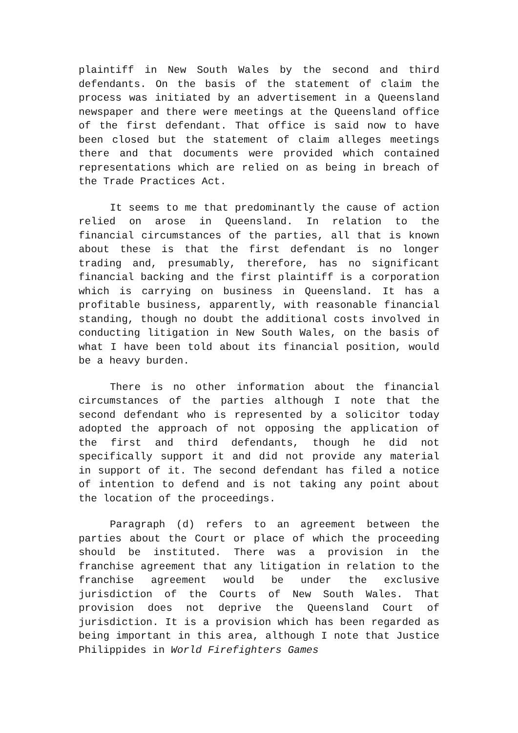plaintiff in New South Wales by the second and third defendants. On the basis of the statement of claim the process was initiated by an advertisement in a Queensland newspaper and there were meetings at the Queensland office of the first defendant. That office is said now to have been closed but the statement of claim alleges meetings there and that documents were provided which contained representations which are relied on as being in breach of the Trade Practices Act.
It seems to me that predominantly the cause of action relied on arose in Queensland. In relation to the financial circumstances of the parties, all that is known about these is that the first defendant is no longer trading and, presumably, therefore, has no significant financial backing and the first plaintiff is a corporation which is carrying on business in Queensland. It has a profitable business, apparently, with reasonable financial standing, though no doubt the additional costs involved in conducting litigation in New South Wales, on the basis of what I have been told about its financial position, would be a heavy burden.
There is no other information about the financial circumstances of the parties although I note that the second defendant who is represented by a solicitor today adopted the approach of not opposing the application of the first and third defendants, though he did not specifically support it and did not provide any material in support of it. The second defendant has filed a notice of intention to defend and is not taking any point about the location of the proceedings.
Paragraph (d) refers to an agreement between the parties about the Court or place of which the proceeding should be instituted. There was a provision in the franchise agreement that any litigation in relation to the franchise agreement would be under the exclusive jurisdiction of the Courts of New South Wales. That provision does not deprive the Queensland Court of jurisdiction. It is a provision which has been regarded as being important in this area, although I note that Justice Philippides in World Firefighters Games